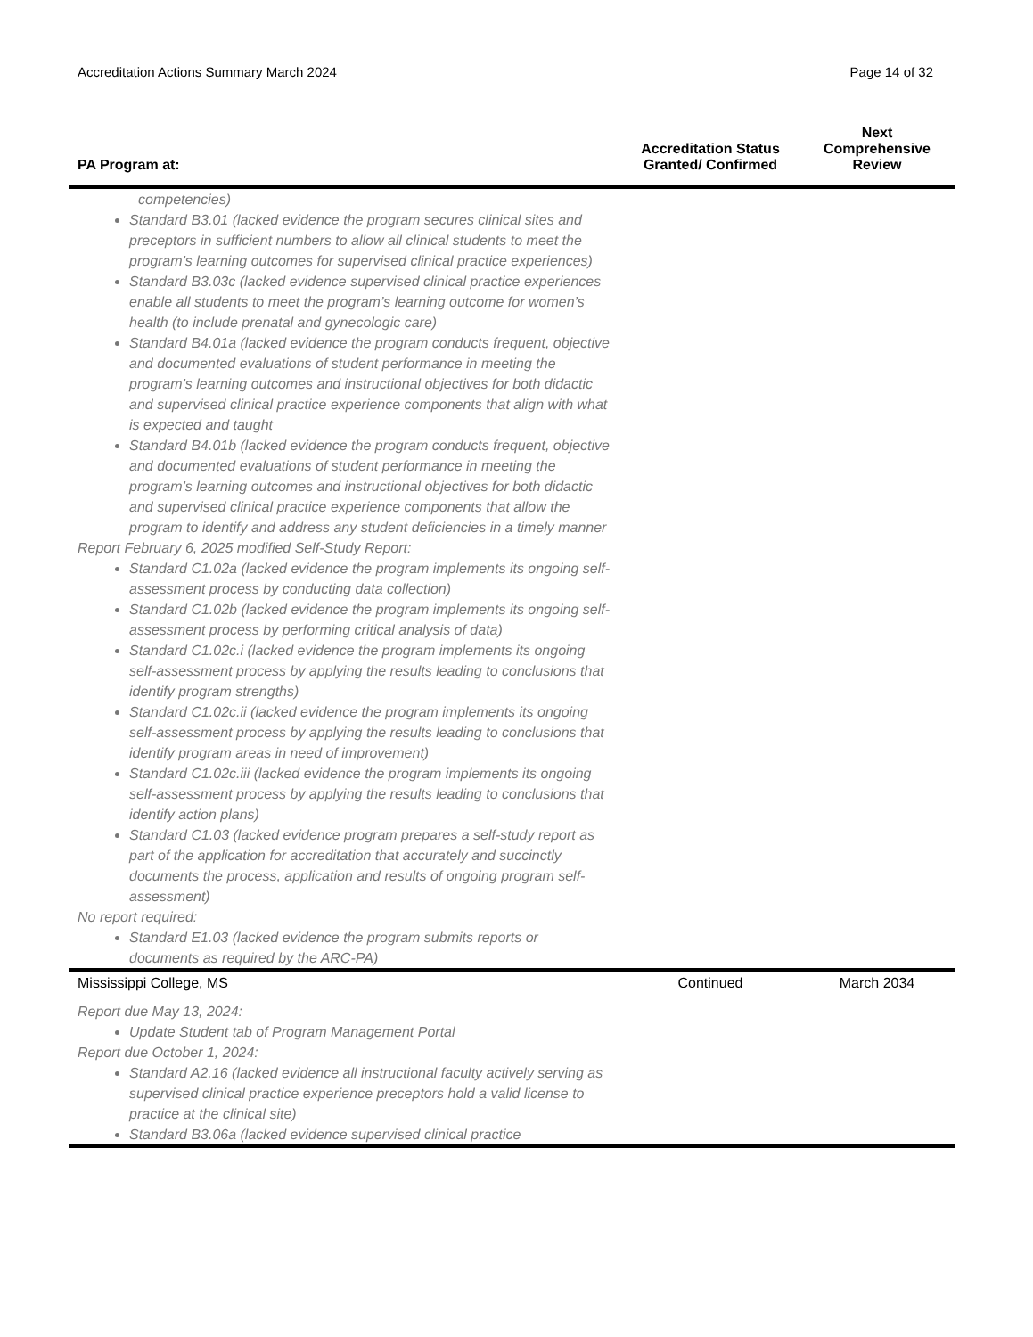Accreditation Actions Summary March 2024 Page 14 of 32
| PA Program at: | Accreditation Status Granted/ Confirmed | Next Comprehensive Review |
| --- | --- | --- |
| competencies) Standard B3.01 (lacked evidence the program secures clinical sites and preceptors in sufficient numbers to allow all clinical students to meet the program’s learning outcomes for supervised clinical practice experiences) Standard B3.03c (lacked evidence supervised clinical practice experiences enable all students to meet the program’s learning outcome for women’s health (to include prenatal and gynecologic care) Standard B4.01a (lacked evidence the program conducts frequent, objective and documented evaluations of student performance in meeting the program’s learning outcomes and instructional objectives for both didactic and supervised clinical practice experience components that align with what is expected and taught Standard B4.01b (lacked evidence the program conducts frequent, objective and documented evaluations of student performance in meeting the program’s learning outcomes and instructional objectives for both didactic and supervised clinical practice experience components that allow the program to identify and address any student deficiencies in a timely manner Report February 6, 2025 modified Self-Study Report: Standard C1.02a (lacked evidence the program implements its ongoing self-assessment process by conducting data collection) Standard C1.02b (lacked evidence the program implements its ongoing self-assessment process by performing critical analysis of data) Standard C1.02c.i (lacked evidence the program implements its ongoing self-assessment process by applying the results leading to conclusions that identify program strengths) Standard C1.02c.ii (lacked evidence the program implements its ongoing self-assessment process by applying the results leading to conclusions that identify program areas in need of improvement) Standard C1.02c.iii (lacked evidence the program implements its ongoing self-assessment process by applying the results leading to conclusions that identify action plans) Standard C1.03 (lacked evidence program prepares a self-study report as part of the application for accreditation that accurately and succinctly documents the process, application and results of ongoing program self-assessment) No report required: Standard E1.03 (lacked evidence the program submits reports or documents as required by the ARC-PA) | | |
| Mississippi College, MS | Continued | March 2034 |
| Report due May 13, 2024: Update Student tab of Program Management Portal Report due October 1, 2024: Standard A2.16 (lacked evidence all instructional faculty actively serving as supervised clinical practice experience preceptors hold a valid license to practice at the clinical site) Standard B3.06a (lacked evidence supervised clinical practice | | |